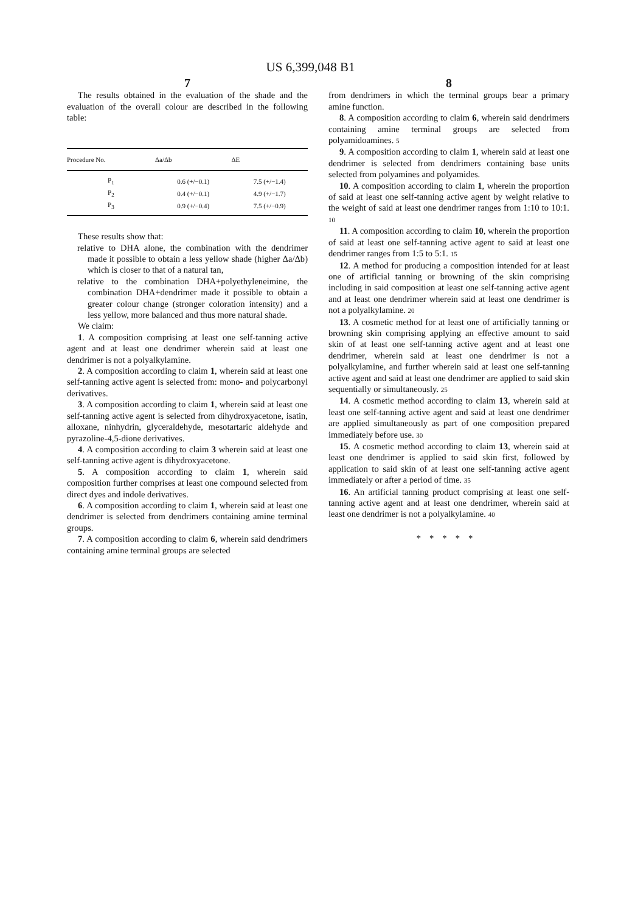US 6,399,048 B1
7
The results obtained in the evaluation of the shade and the evaluation of the overall colour are described in the following table:
| Procedure No. | Δa/Δb | ΔE |
| --- | --- | --- |
| P<sub>1</sub> | 0.6 (+/−0.1) | 7.5 (+/−1.4) |
| P<sub>2</sub> | 0.4 (+/−0.1) | 4.9 (+/−1.7) |
| P<sub>3</sub> | 0.9 (+/−0.4) | 7.5 (+/−0.9) |
These results show that:
relative to DHA alone, the combination with the dendrimer made it possible to obtain a less yellow shade (higher Δa/Δb) which is closer to that of a natural tan,
relative to the combination DHA+polyethyleneimine, the combination DHA+dendrimer made it possible to obtain a greater colour change (stronger coloration intensity) and a less yellow, more balanced and thus more natural shade.
We claim:
1. A composition comprising at least one self-tanning active agent and at least one dendrimer wherein said at least one dendrimer is not a polyalkylamine.
2. A composition according to claim 1, wherein said at least one self-tanning active agent is selected from: mono- and polycarbonyl derivatives.
3. A composition according to claim 1, wherein said at least one self-tanning active agent is selected from dihydroxyacetone, isatin, alloxane, ninhydrin, glyceraldehyde, mesotartaric aldehyde and pyrazoline-4,5-dione derivatives.
4. A composition according to claim 3 wherein said at least one self-tanning active agent is dihydroxyacetone.
5. A composition according to claim 1, wherein said composition further comprises at least one compound selected from direct dyes and indole derivatives.
6. A composition according to claim 1, wherein said at least one dendrimer is selected from dendrimers containing amine terminal groups.
7. A composition according to claim 6, wherein said dendrimers containing amine terminal groups are selected
8
from dendrimers in which the terminal groups bear a primary amine function.
8. A composition according to claim 6, wherein said dendrimers containing amine terminal groups are selected from polyamidoamines. 5
9. A composition according to claim 1, wherein said at least one dendrimer is selected from dendrimers containing base units selected from polyamines and polyamides.
10. A composition according to claim 1, wherein the proportion of said at least one self-tanning active agent by weight relative to the weight of said at least one dendrimer ranges from 1:10 to 10:1. 10
11. A composition according to claim 10, wherein the proportion of said at least one self-tanning active agent to said at least one dendrimer ranges from 1:5 to 5:1. 15
12. A method for producing a composition intended for at least one of artificial tanning or browning of the skin comprising including in said composition at least one self-tanning active agent and at least one dendrimer wherein said at least one dendrimer is not a polyalkylamine. 20
13. A cosmetic method for at least one of artificially tanning or browning skin comprising applying an effective amount to said skin of at least one self-tanning active agent and at least one dendrimer, wherein said at least one dendrimer is not a polyalkylamine, and further wherein said at least one self-tanning active agent and said at least one dendrimer are applied to said skin sequentially or simultaneously. 25
14. A cosmetic method according to claim 13, wherein said at least one self-tanning active agent and said at least one dendrimer are applied simultaneously as part of one composition prepared immediately before use. 30
15. A cosmetic method according to claim 13, wherein said at least one dendrimer is applied to said skin first, followed by application to said skin of at least one self-tanning active agent immediately or after a period of time. 35
16. An artificial tanning product comprising at least one self-tanning active agent and at least one dendrimer, wherein said at least one dendrimer is not a polyalkylamine. 40
*****